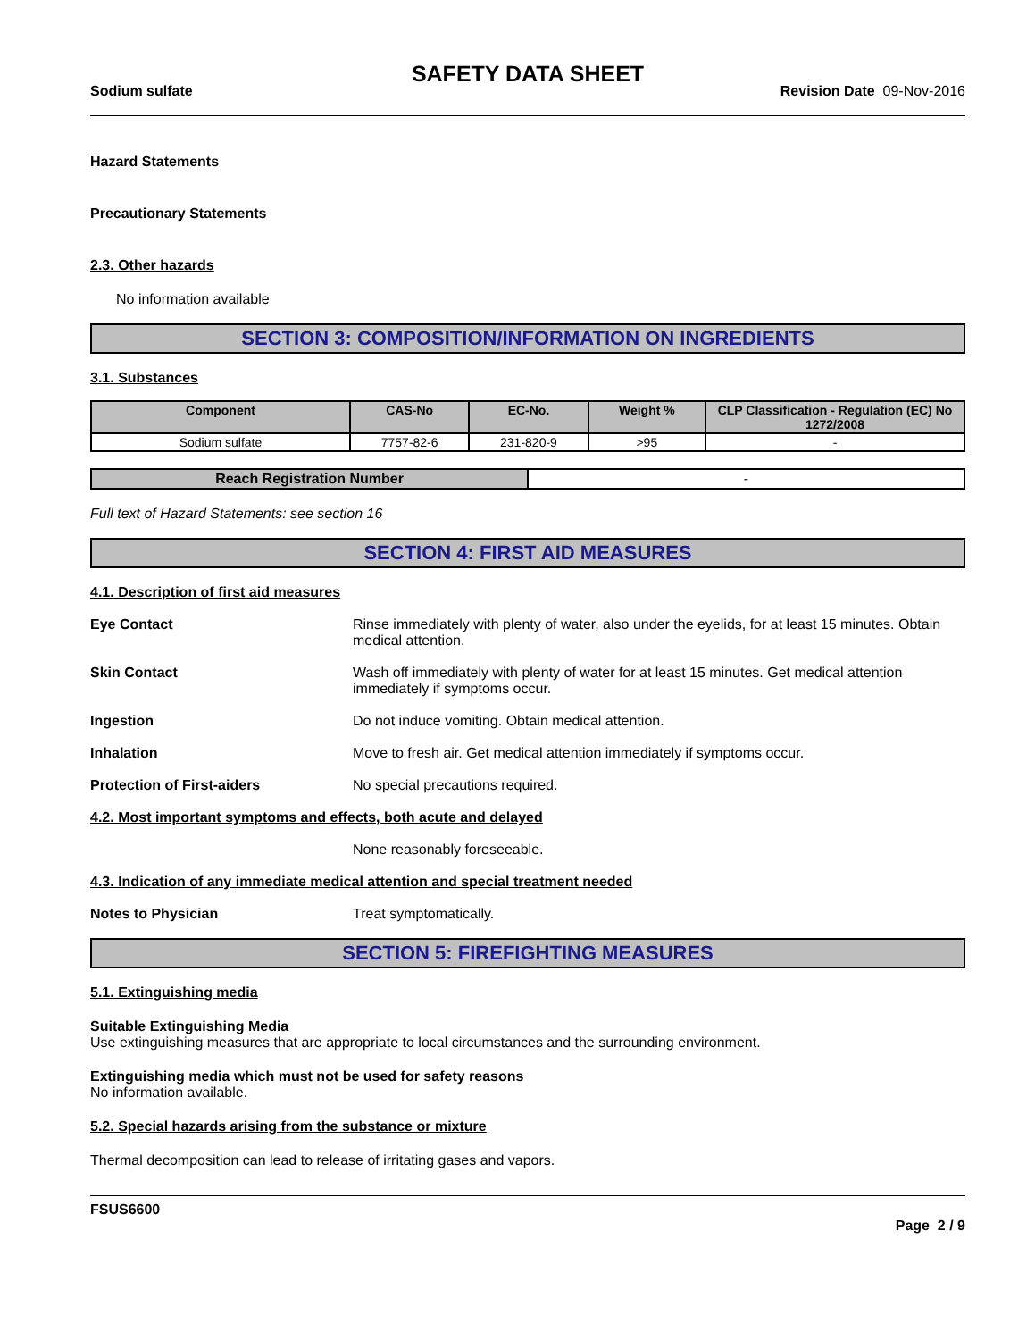SAFETY DATA SHEET
Sodium sulfate Revision Date 09-Nov-2016
Hazard Statements
Precautionary Statements
2.3. Other hazards
No information available
SECTION 3: COMPOSITION/INFORMATION ON INGREDIENTS
3.1. Substances
| Component | CAS-No | EC-No. | Weight % | CLP Classification - Regulation (EC) No 1272/2008 |
| --- | --- | --- | --- | --- |
| Sodium sulfate | 7757-82-6 | 231-820-9 | >95 | - |
| Reach Registration Number | - |
Full text of Hazard Statements: see section 16
SECTION 4: FIRST AID MEASURES
4.1. Description of first aid measures
Eye Contact Rinse immediately with plenty of water, also under the eyelids, for at least 15 minutes. Obtain medical attention.
Skin Contact Wash off immediately with plenty of water for at least 15 minutes. Get medical attention immediately if symptoms occur.
Ingestion Do not induce vomiting. Obtain medical attention.
Inhalation Move to fresh air. Get medical attention immediately if symptoms occur.
Protection of First-aiders No special precautions required.
4.2. Most important symptoms and effects, both acute and delayed
None reasonably foreseeable.
4.3. Indication of any immediate medical attention and special treatment needed
Notes to Physician Treat symptomatically.
SECTION 5: FIREFIGHTING MEASURES
5.1. Extinguishing media
Suitable Extinguishing Media
Use extinguishing measures that are appropriate to local circumstances and the surrounding environment.
Extinguishing media which must not be used for safety reasons
No information available.
5.2. Special hazards arising from the substance or mixture
Thermal decomposition can lead to release of irritating gases and vapors.
FSUS6600
Page 2 / 9